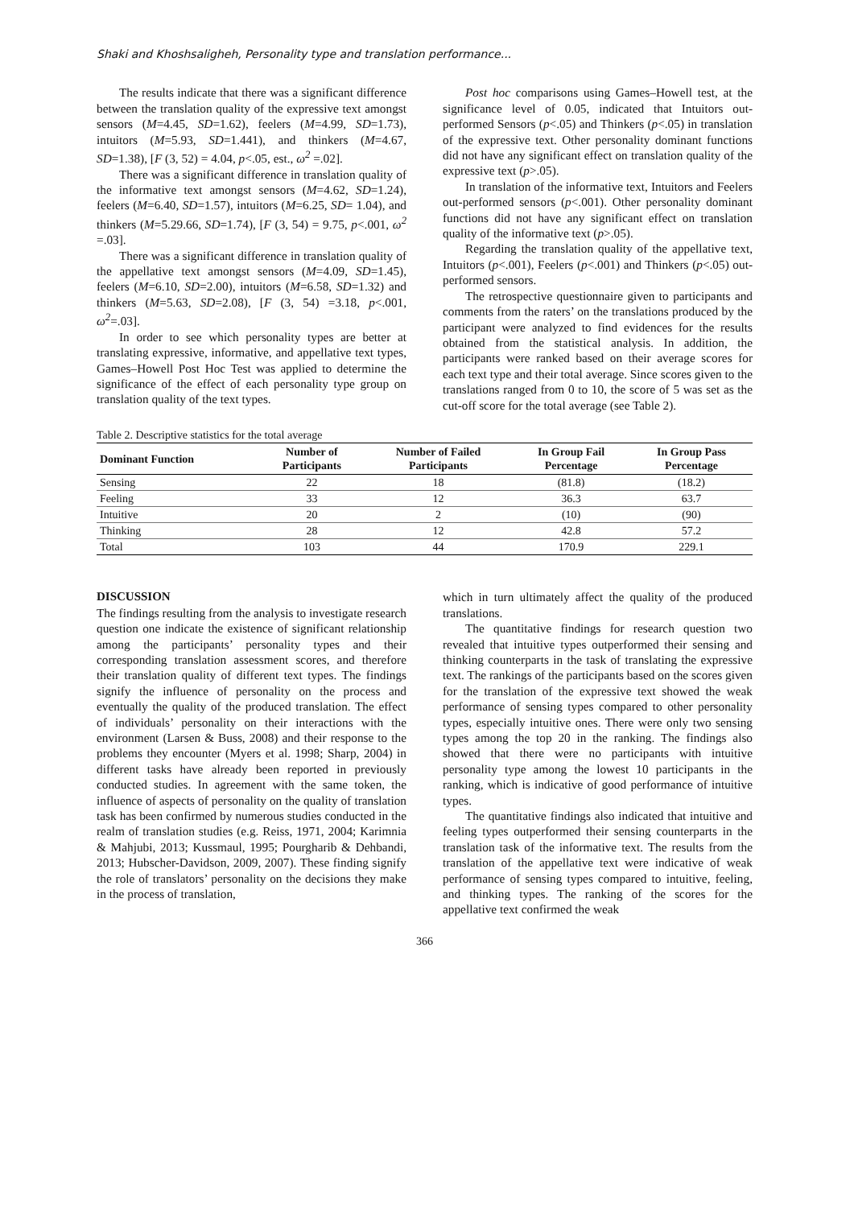Shaki and Khoshsaligheh, Personality type and translation performance...
The results indicate that there was a significant difference between the translation quality of the expressive text amongst sensors (M=4.45, SD=1.62), feelers (M=4.99, SD=1.73), intuitors (M=5.93, SD=1.441), and thinkers (M=4.67, SD=1.38), [F (3, 52) = 4.04, p<.05, est., ω<sup>2</sup> =.02].
There was a significant difference in translation quality of the informative text amongst sensors (M=4.62, SD=1.24), feelers (M=6.40, SD=1.57), intuitors (M=6.25, SD= 1.04), and thinkers (M=5.29.66, SD=1.74), [F (3, 54) = 9.75, p<.001, ω<sup>2</sup> =.03].
There was a significant difference in translation quality of the appellative text amongst sensors (M=4.09, SD=1.45), feelers (M=6.10, SD=2.00), intuitors (M=6.58, SD=1.32) and thinkers (M=5.63, SD=2.08), [F (3, 54) =3.18, p<.001, ω<sup>2</sup>=.03].
In order to see which personality types are better at translating expressive, informative, and appellative text types, Games–Howell Post Hoc Test was applied to determine the significance of the effect of each personality type group on translation quality of the text types.
Post hoc comparisons using Games–Howell test, at the significance level of 0.05, indicated that Intuitors out-performed Sensors (p<.05) and Thinkers (p<.05) in translation of the expressive text. Other personality dominant functions did not have any significant effect on translation quality of the expressive text (p>.05).
In translation of the informative text, Intuitors and Feelers out-performed sensors (p<.001). Other personality dominant functions did not have any significant effect on translation quality of the informative text (p>.05).
Regarding the translation quality of the appellative text, Intuitors (p<.001), Feelers (p<.001) and Thinkers (p<.05) out-performed sensors.
The retrospective questionnaire given to participants and comments from the raters’ on the translations produced by the participant were analyzed to find evidences for the results obtained from the statistical analysis. In addition, the participants were ranked based on their average scores for each text type and their total average. Since scores given to the translations ranged from 0 to 10, the score of 5 was set as the cut-off score for the total average (see Table 2).
Table 2. Descriptive statistics for the total average
| Dominant Function | Number of Participants | Number of Failed Participants | In Group Fail Percentage | In Group Pass Percentage |
| --- | --- | --- | --- | --- |
| Sensing | 22 | 18 | (81.8) | (18.2) |
| Feeling | 33 | 12 | 36.3 | 63.7 |
| Intuitive | 20 | 2 | (10) | (90) |
| Thinking | 28 | 12 | 42.8 | 57.2 |
| Total | 103 | 44 | 170.9 | 229.1 |
DISCUSSION
The findings resulting from the analysis to investigate research question one indicate the existence of significant relationship among the participants’ personality types and their corresponding translation assessment scores, and therefore their translation quality of different text types. The findings signify the influence of personality on the process and eventually the quality of the produced translation. The effect of individuals’ personality on their interactions with the environment (Larsen & Buss, 2008) and their response to the problems they encounter (Myers et al. 1998; Sharp, 2004) in different tasks have already been reported in previously conducted studies. In agreement with the same token, the influence of aspects of personality on the quality of translation task has been confirmed by numerous studies conducted in the realm of translation studies (e.g. Reiss, 1971, 2004; Karimnia & Mahjubi, 2013; Kussmaul, 1995; Pourgharib & Dehbandi, 2013; Hubscher-Davidson, 2009, 2007). These finding signify the role of translators’ personality on the decisions they make in the process of translation,
which in turn ultimately affect the quality of the produced translations.
The quantitative findings for research question two revealed that intuitive types outperformed their sensing and thinking counterparts in the task of translating the expressive text. The rankings of the participants based on the scores given for the translation of the expressive text showed the weak performance of sensing types compared to other personality types, especially intuitive ones. There were only two sensing types among the top 20 in the ranking. The findings also showed that there were no participants with intuitive personality type among the lowest 10 participants in the ranking, which is indicative of good performance of intuitive types.
The quantitative findings also indicated that intuitive and feeling types outperformed their sensing counterparts in the translation task of the informative text. The results from the translation of the appellative text were indicative of weak performance of sensing types compared to intuitive, feeling, and thinking types. The ranking of the scores for the appellative text confirmed the weak
366